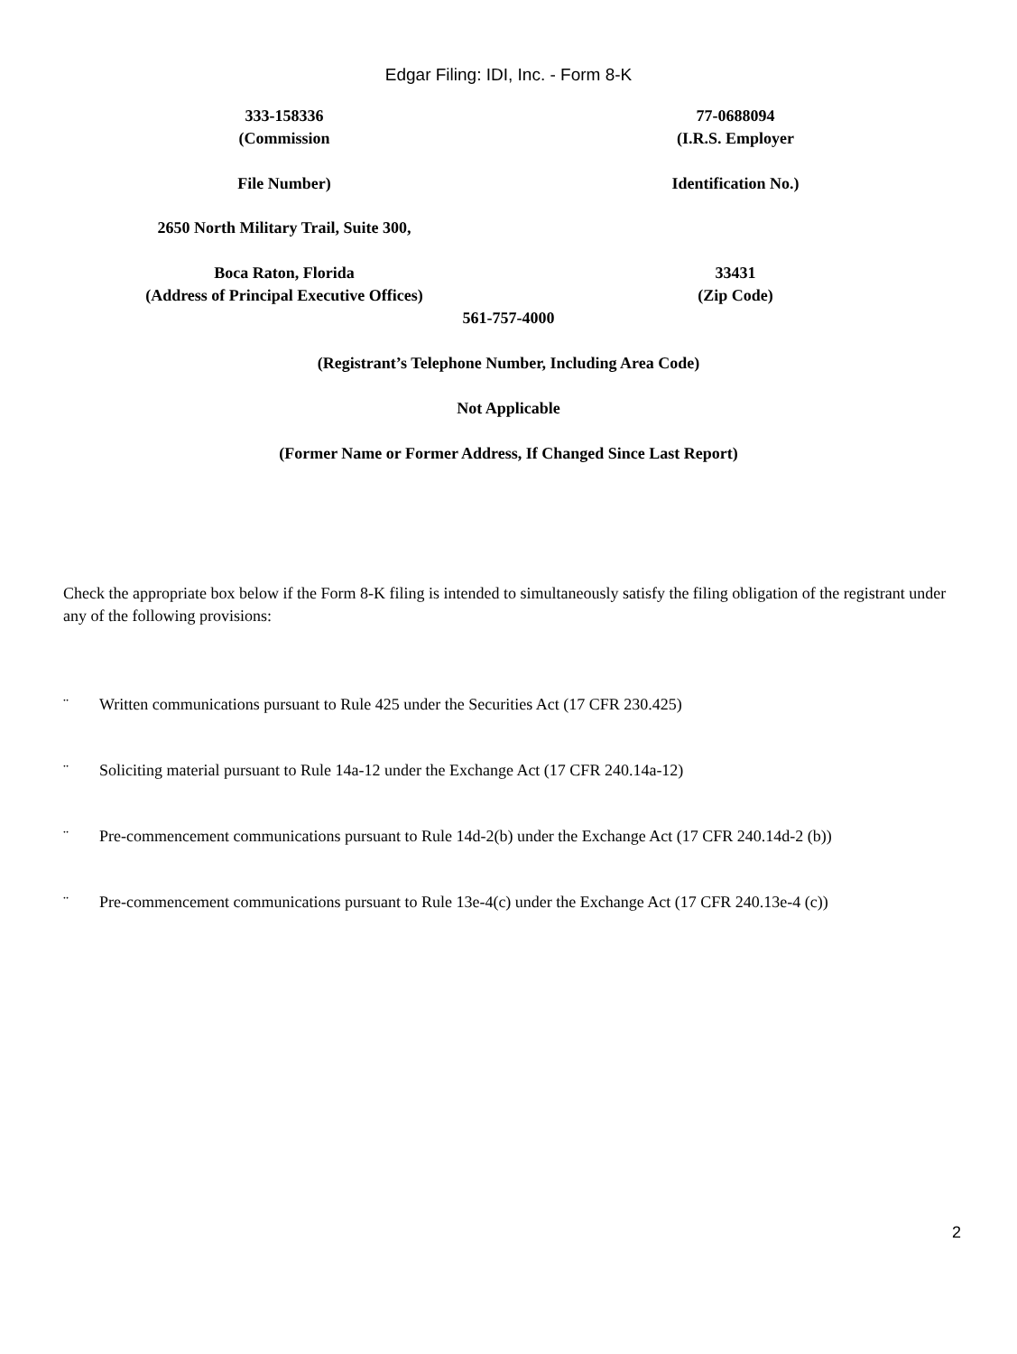Edgar Filing: IDI, Inc. - Form 8-K
333-158336
(Commission
77-0688094
(I.R.S. Employer
File Number) Identification No.)
2650 North Military Trail, Suite 300,
Boca Raton, Florida
(Address of Principal Executive Offices)
33431
(Zip Code)
561-757-4000
(Registrant’s Telephone Number, Including Area Code)
Not Applicable
(Former Name or Former Address, If Changed Since Last Report)
Check the appropriate box below if the Form 8-K filing is intended to simultaneously satisfy the filing obligation of the registrant under any of the following provisions:
¨ Written communications pursuant to Rule 425 under the Securities Act (17 CFR 230.425)
¨ Soliciting material pursuant to Rule 14a-12 under the Exchange Act (17 CFR 240.14a-12)
¨ Pre-commencement communications pursuant to Rule 14d-2(b) under the Exchange Act (17 CFR 240.14d-2 (b))
¨ Pre-commencement communications pursuant to Rule 13e-4(c) under the Exchange Act (17 CFR 240.13e-4 (c))
2